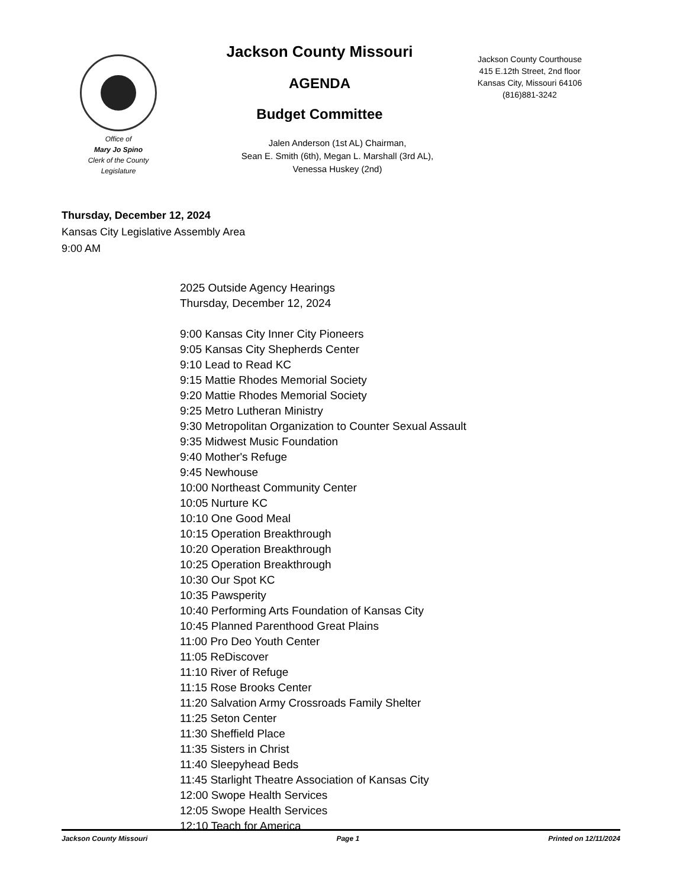Office of
Mary Jo Spino
Clerk of the County
Legislature
Jackson County Missouri
AGENDA
Budget Committee
Jalen Anderson (1st AL) Chairman,
Sean E. Smith (6th), Megan L. Marshall (3rd AL),
Venessa Huskey (2nd)
Jackson County Courthouse
415 E.12th Street, 2nd floor
Kansas City, Missouri 64106
(816)881-3242
Thursday, December 12, 2024
Kansas City Legislative Assembly Area
9:00 AM
2025 Outside Agency Hearings
Thursday, December 12, 2024
9:00 Kansas City Inner City Pioneers
9:05 Kansas City Shepherds Center
9:10 Lead to Read KC
9:15 Mattie Rhodes Memorial Society
9:20 Mattie Rhodes Memorial Society
9:25 Metro Lutheran Ministry
9:30 Metropolitan Organization to Counter Sexual Assault
9:35 Midwest Music Foundation
9:40 Mother's Refuge
9:45 Newhouse
10:00 Northeast Community Center
10:05 Nurture KC
10:10 One Good Meal
10:15 Operation Breakthrough
10:20 Operation Breakthrough
10:25 Operation Breakthrough
10:30 Our Spot KC
10:35 Pawsperity
10:40 Performing Arts Foundation of Kansas City
10:45 Planned Parenthood Great Plains
11:00 Pro Deo Youth Center
11:05 ReDiscover
11:10 River of Refuge
11:15 Rose Brooks Center
11:20 Salvation Army Crossroads Family Shelter
11:25 Seton Center
11:30 Sheffield Place
11:35 Sisters in Christ
11:40 Sleepyhead Beds
11:45 Starlight Theatre Association of Kansas City
12:00 Swope Health Services
12:05 Swope Health Services
12:10 Teach for America
Jackson County Missouri Page 1 Printed on 12/11/2024